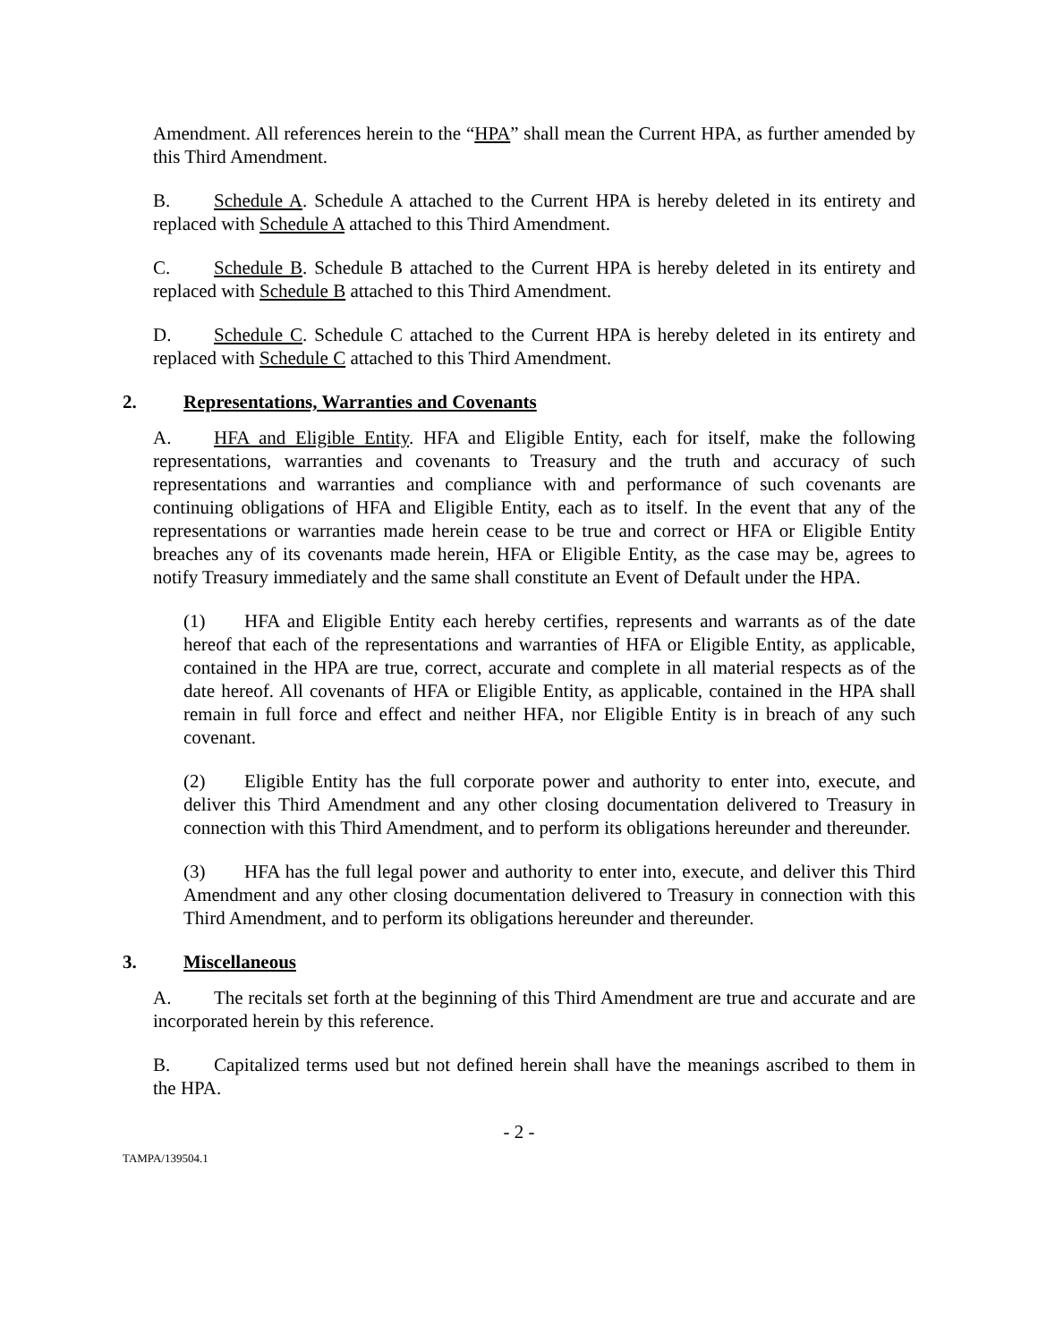Amendment. All references herein to the “HPA” shall mean the Current HPA, as further amended by this Third Amendment.
B. Schedule A. Schedule A attached to the Current HPA is hereby deleted in its entirety and replaced with Schedule A attached to this Third Amendment.
C. Schedule B. Schedule B attached to the Current HPA is hereby deleted in its entirety and replaced with Schedule B attached to this Third Amendment.
D. Schedule C. Schedule C attached to the Current HPA is hereby deleted in its entirety and replaced with Schedule C attached to this Third Amendment.
2. Representations, Warranties and Covenants
A. HFA and Eligible Entity. HFA and Eligible Entity, each for itself, make the following representations, warranties and covenants to Treasury and the truth and accuracy of such representations and warranties and compliance with and performance of such covenants are continuing obligations of HFA and Eligible Entity, each as to itself. In the event that any of the representations or warranties made herein cease to be true and correct or HFA or Eligible Entity breaches any of its covenants made herein, HFA or Eligible Entity, as the case may be, agrees to notify Treasury immediately and the same shall constitute an Event of Default under the HPA.
(1) HFA and Eligible Entity each hereby certifies, represents and warrants as of the date hereof that each of the representations and warranties of HFA or Eligible Entity, as applicable, contained in the HPA are true, correct, accurate and complete in all material respects as of the date hereof. All covenants of HFA or Eligible Entity, as applicable, contained in the HPA shall remain in full force and effect and neither HFA, nor Eligible Entity is in breach of any such covenant.
(2) Eligible Entity has the full corporate power and authority to enter into, execute, and deliver this Third Amendment and any other closing documentation delivered to Treasury in connection with this Third Amendment, and to perform its obligations hereunder and thereunder.
(3) HFA has the full legal power and authority to enter into, execute, and deliver this Third Amendment and any other closing documentation delivered to Treasury in connection with this Third Amendment, and to perform its obligations hereunder and thereunder.
3. Miscellaneous
A. The recitals set forth at the beginning of this Third Amendment are true and accurate and are incorporated herein by this reference.
B. Capitalized terms used but not defined herein shall have the meanings ascribed to them in the HPA.
- 2 -
TAMPA/139504.1